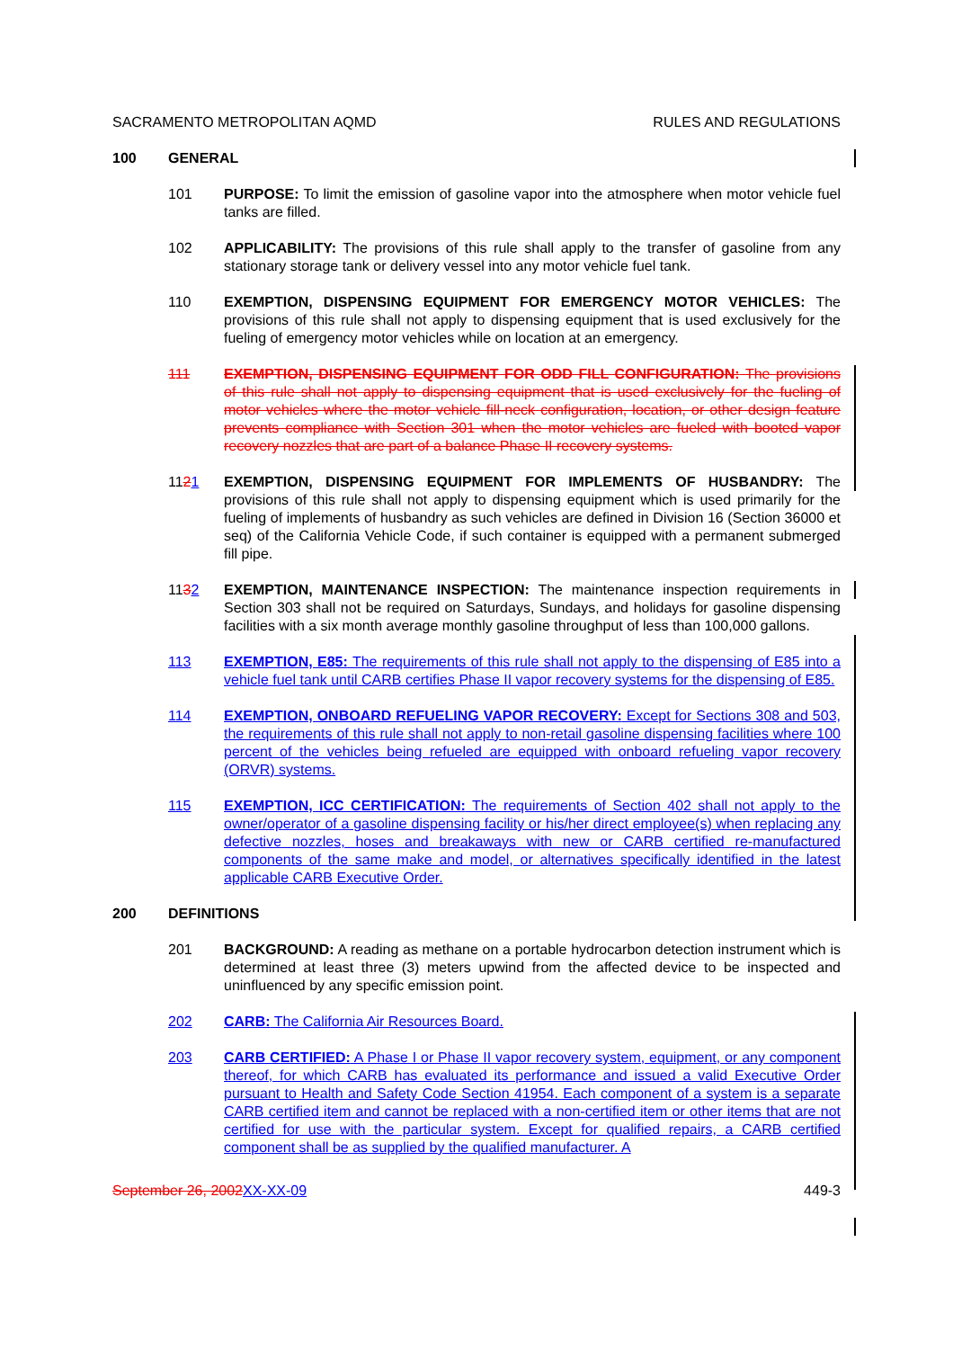SACRAMENTO METROPOLITAN AQMD RULES AND REGULATIONS
100 GENERAL
101 PURPOSE: To limit the emission of gasoline vapor into the atmosphere when motor vehicle fuel tanks are filled.
102 APPLICABILITY: The provisions of this rule shall apply to the transfer of gasoline from any stationary storage tank or delivery vessel into any motor vehicle fuel tank.
110 EXEMPTION, DISPENSING EQUIPMENT FOR EMERGENCY MOTOR VEHICLES: The provisions of this rule shall not apply to dispensing equipment that is used exclusively for the fueling of emergency motor vehicles while on location at an emergency.
111 EXEMPTION, DISPENSING EQUIPMENT FOR ODD FILL CONFIGURATION: The provisions of this rule shall not apply to dispensing equipment that is used exclusively for the fueling of motor vehicles where the motor vehicle fill-neck configuration, location, or other design feature prevents compliance with Section 301 when the motor vehicles are fueled with booted vapor recovery nozzles that are part of a balance Phase II recovery systems.
1121 EXEMPTION, DISPENSING EQUIPMENT FOR IMPLEMENTS OF HUSBANDRY: The provisions of this rule shall not apply to dispensing equipment which is used primarily for the fueling of implements of husbandry as such vehicles are defined in Division 16 (Section 36000 et seq) of the California Vehicle Code, if such container is equipped with a permanent submerged fill pipe.
1132 EXEMPTION, MAINTENANCE INSPECTION: The maintenance inspection requirements in Section 303 shall not be required on Saturdays, Sundays, and holidays for gasoline dispensing facilities with a six month average monthly gasoline throughput of less than 100,000 gallons.
113 EXEMPTION, E85: The requirements of this rule shall not apply to the dispensing of E85 into a vehicle fuel tank until CARB certifies Phase II vapor recovery systems for the dispensing of E85.
114 EXEMPTION, ONBOARD REFUELING VAPOR RECOVERY: Except for Sections 308 and 503, the requirements of this rule shall not apply to non-retail gasoline dispensing facilities where 100 percent of the vehicles being refueled are equipped with onboard refueling vapor recovery (ORVR) systems.
115 EXEMPTION, ICC CERTIFICATION: The requirements of Section 402 shall not apply to the owner/operator of a gasoline dispensing facility or his/her direct employee(s) when replacing any defective nozzles, hoses and breakaways with new or CARB certified re-manufactured components of the same make and model, or alternatives specifically identified in the latest applicable CARB Executive Order.
200 DEFINITIONS
201 BACKGROUND: A reading as methane on a portable hydrocarbon detection instrument which is determined at least three (3) meters upwind from the affected device to be inspected and uninfluenced by any specific emission point.
202 CARB: The California Air Resources Board.
203 CARB CERTIFIED: A Phase I or Phase II vapor recovery system, equipment, or any component thereof, for which CARB has evaluated its performance and issued a valid Executive Order pursuant to Health and Safety Code Section 41954. Each component of a system is a separate CARB certified item and cannot be replaced with a non-certified item or other items that are not certified for use with the particular system. Except for qualified repairs, a CARB certified component shall be as supplied by the qualified manufacturer. A
September 26, 2002 XX-XX-09 449-3